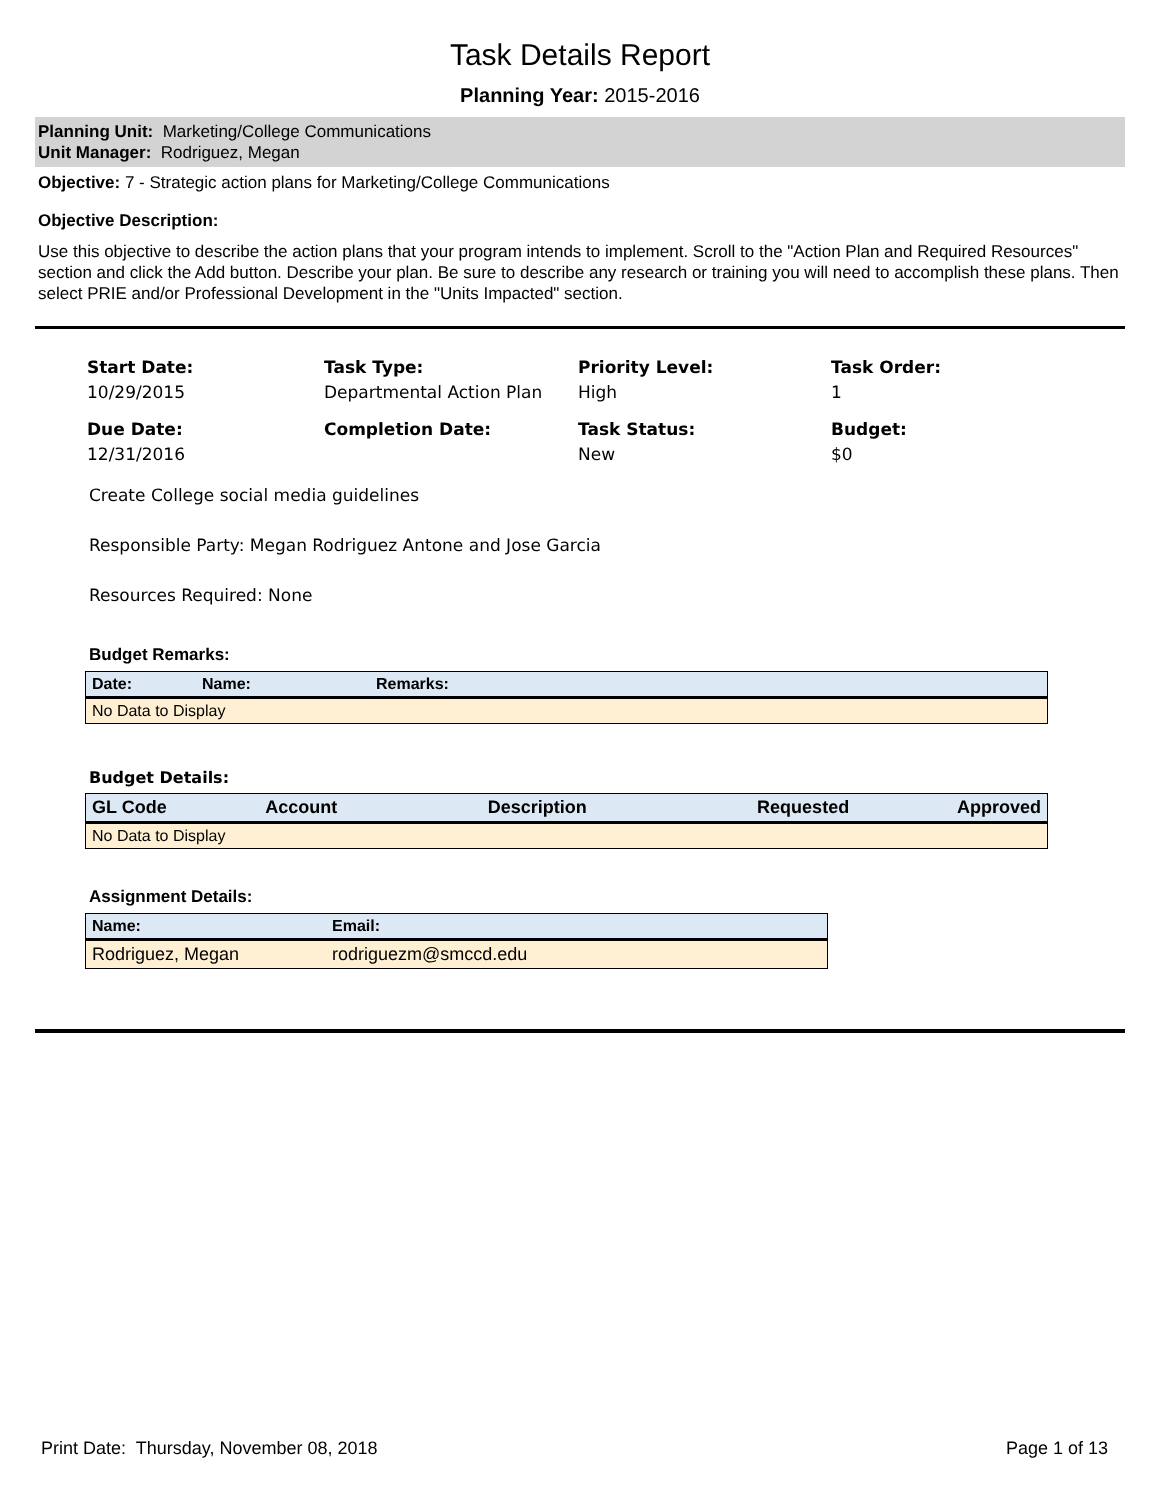Task Details Report
Planning Year: 2015-2016
Planning Unit: Marketing/College Communications
Unit Manager: Rodriguez, Megan
Objective: 7 - Strategic action plans for Marketing/College Communications
Objective Description:
Use this objective to describe the action plans that your program intends to implement. Scroll to the "Action Plan and Required Resources" section and click the Add button. Describe your plan. Be sure to describe any research or training you will need to accomplish these plans. Then select PRIE and/or Professional Development in the "Units Impacted" section.
Start Date:
10/29/2015
Task Type:
Departmental Action Plan
Priority Level:
High
Task Order:
1
Due Date:
12/31/2016
Completion Date:
Task Status:
New
Budget:
$0
Create College social media guidelines
Responsible Party: Megan Rodriguez Antone and Jose Garcia
Resources Required: None
Budget Remarks:
| Date: | Name: | Remarks: |
| --- | --- | --- |
| No Data to Display | | |
Budget Details:
| GL Code | Account | Description | Requested | Approved |
| --- | --- | --- | --- | --- |
| No Data to Display | | | | |
Assignment Details:
| Name: | Email: |
| --- | --- |
| Rodriguez, Megan | rodriguezm@smccd.edu |
Print Date: Thursday, November 08, 2018 Page 1 of 13